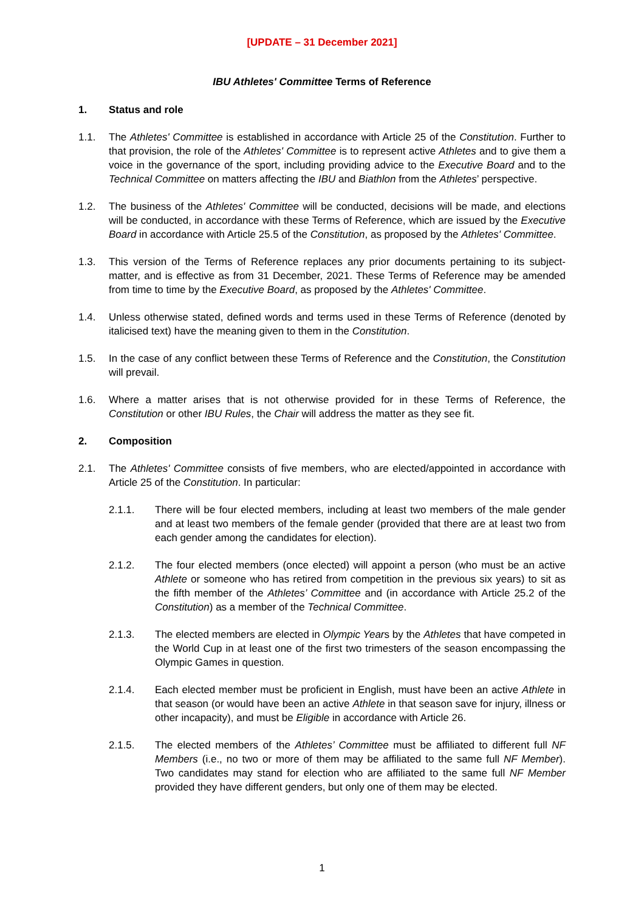[UPDATE – 31 December 2021]
IBU Athletes' Committee Terms of Reference
1. Status and role
1.1. The Athletes' Committee is established in accordance with Article 25 of the Constitution. Further to that provision, the role of the Athletes' Committee is to represent active Athletes and to give them a voice in the governance of the sport, including providing advice to the Executive Board and to the Technical Committee on matters affecting the IBU and Biathlon from the Athletes’ perspective.
1.2. The business of the Athletes' Committee will be conducted, decisions will be made, and elections will be conducted, in accordance with these Terms of Reference, which are issued by the Executive Board in accordance with Article 25.5 of the Constitution, as proposed by the Athletes' Committee.
1.3. This version of the Terms of Reference replaces any prior documents pertaining to its subject-matter, and is effective as from 31 December, 2021. These Terms of Reference may be amended from time to time by the Executive Board, as proposed by the Athletes' Committee.
1.4. Unless otherwise stated, defined words and terms used in these Terms of Reference (denoted by italicised text) have the meaning given to them in the Constitution.
1.5. In the case of any conflict between these Terms of Reference and the Constitution, the Constitution will prevail.
1.6. Where a matter arises that is not otherwise provided for in these Terms of Reference, the Constitution or other IBU Rules, the Chair will address the matter as they see fit.
2. Composition
2.1. The Athletes' Committee consists of five members, who are elected/appointed in accordance with Article 25 of the Constitution. In particular:
2.1.1. There will be four elected members, including at least two members of the male gender and at least two members of the female gender (provided that there are at least two from each gender among the candidates for election).
2.1.2. The four elected members (once elected) will appoint a person (who must be an active Athlete or someone who has retired from competition in the previous six years) to sit as the fifth member of the Athletes’ Committee and (in accordance with Article 25.2 of the Constitution) as a member of the Technical Committee.
2.1.3. The elected members are elected in Olympic Years by the Athletes that have competed in the World Cup in at least one of the first two trimesters of the season encompassing the Olympic Games in question.
2.1.4. Each elected member must be proficient in English, must have been an active Athlete in that season (or would have been an active Athlete in that season save for injury, illness or other incapacity), and must be Eligible in accordance with Article 26.
2.1.5. The elected members of the Athletes’ Committee must be affiliated to different full NF Members (i.e., no two or more of them may be affiliated to the same full NF Member). Two candidates may stand for election who are affiliated to the same full NF Member provided they have different genders, but only one of them may be elected.
1